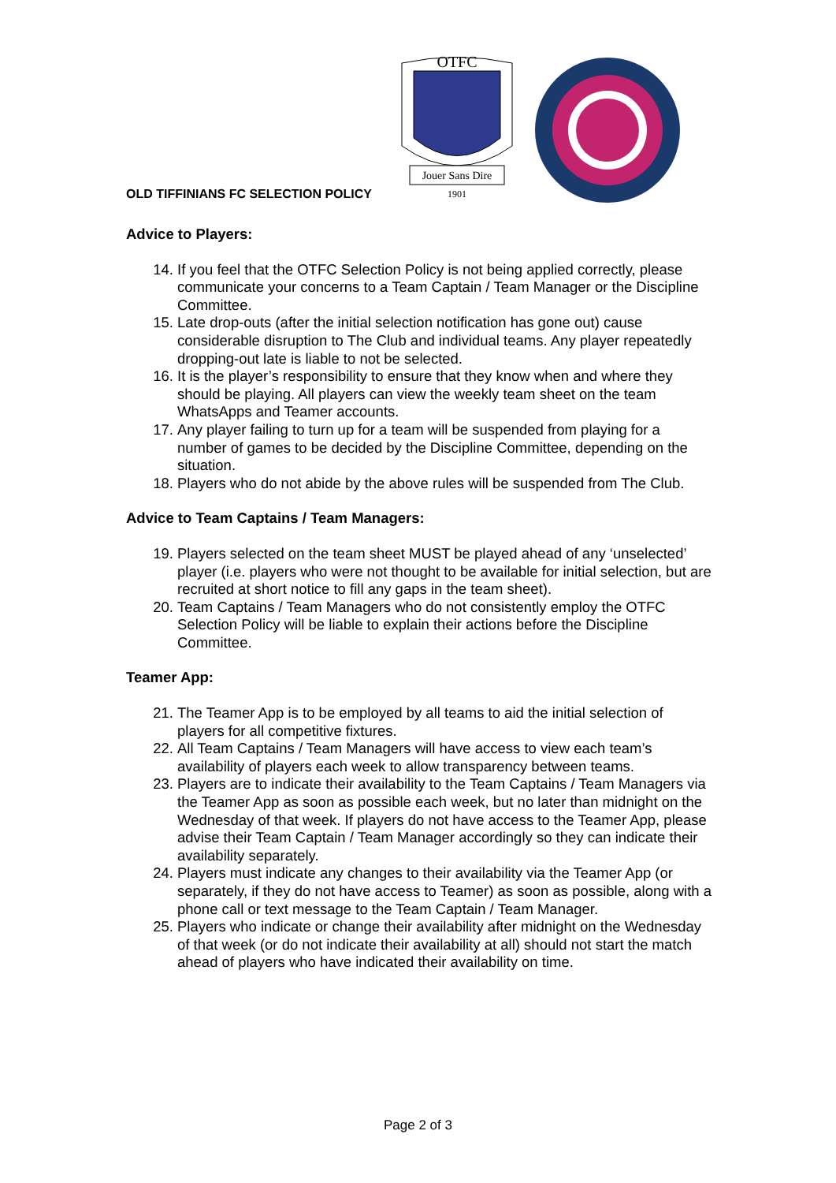OLD TIFFINIANS FC SELECTION POLICY
OTFC
Jouer Sans Dire
1901
Advice to Players:
14. If you feel that the OTFC Selection Policy is not being applied correctly, please communicate your concerns to a Team Captain / Team Manager or the Discipline Committee.
15. Late drop-outs (after the initial selection notification has gone out) cause considerable disruption to The Club and individual teams. Any player repeatedly dropping-out late is liable to not be selected.
16. It is the player’s responsibility to ensure that they know when and where they should be playing. All players can view the weekly team sheet on the team WhatsApps and Teamer accounts.
17. Any player failing to turn up for a team will be suspended from playing for a number of games to be decided by the Discipline Committee, depending on the situation.
18. Players who do not abide by the above rules will be suspended from The Club.
Advice to Team Captains / Team Managers:
19. Players selected on the team sheet MUST be played ahead of any ‘unselected’ player (i.e. players who were not thought to be available for initial selection, but are recruited at short notice to fill any gaps in the team sheet).
20. Team Captains / Team Managers who do not consistently employ the OTFC Selection Policy will be liable to explain their actions before the Discipline Committee.
Teamer App:
21. The Teamer App is to be employed by all teams to aid the initial selection of players for all competitive fixtures.
22. All Team Captains / Team Managers will have access to view each team’s availability of players each week to allow transparency between teams.
23. Players are to indicate their availability to the Team Captains / Team Managers via the Teamer App as soon as possible each week, but no later than midnight on the Wednesday of that week. If players do not have access to the Teamer App, please advise their Team Captain / Team Manager accordingly so they can indicate their availability separately.
24. Players must indicate any changes to their availability via the Teamer App (or separately, if they do not have access to Teamer) as soon as possible, along with a phone call or text message to the Team Captain / Team Manager.
25. Players who indicate or change their availability after midnight on the Wednesday of that week (or do not indicate their availability at all) should not start the match ahead of players who have indicated their availability on time.
Page 2 of 3